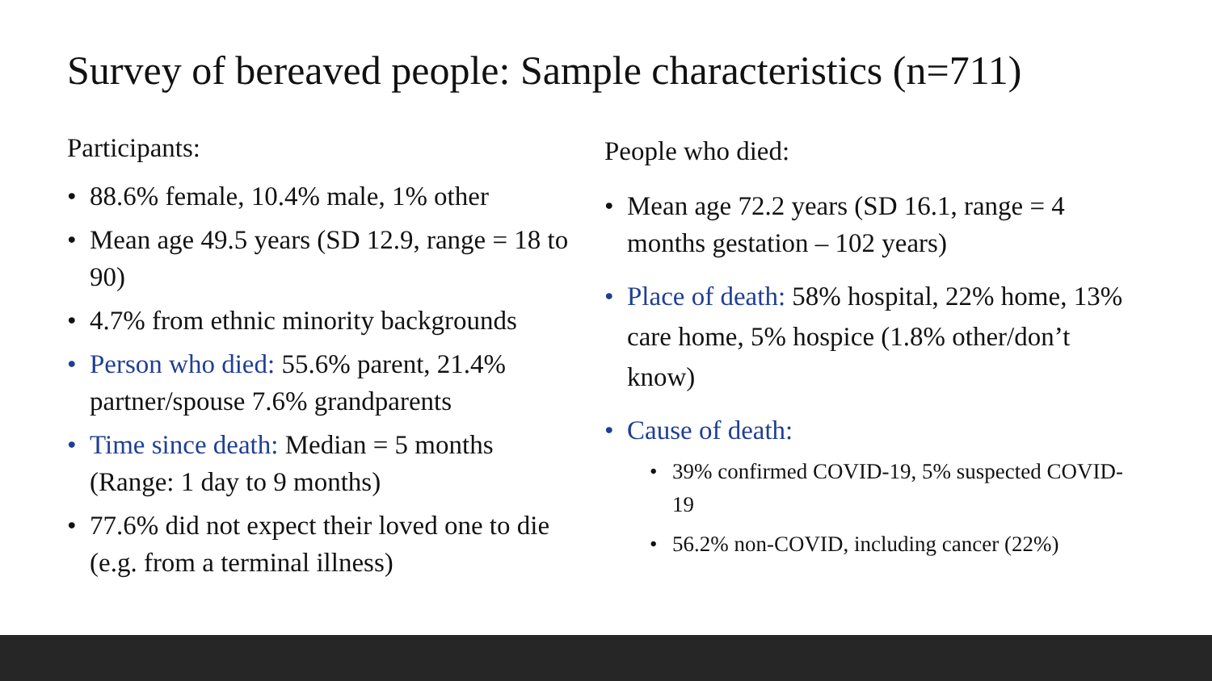Survey of bereaved people: Sample characteristics (n=711)
Participants:
• 88.6% female, 10.4% male, 1% other
• Mean age 49.5 years (SD 12.9, range = 18 to 90)
• 4.7% from ethnic minority backgrounds
• Person who died: 55.6% parent, 21.4% partner/spouse 7.6% grandparents
• Time since death: Median = 5 months (Range: 1 day to 9 months)
• 77.6% did not expect their loved one to die (e.g. from a terminal illness)
People who died:
• Mean age 72.2 years (SD 16.1, range = 4 months gestation – 102 years)
• Place of death: 58% hospital, 22% home, 13% care home, 5% hospice (1.8% other/don’t know)
• Cause of death:
• 39% confirmed COVID-19, 5% suspected COVID-19
• 56.2% non-COVID, including cancer (22%)